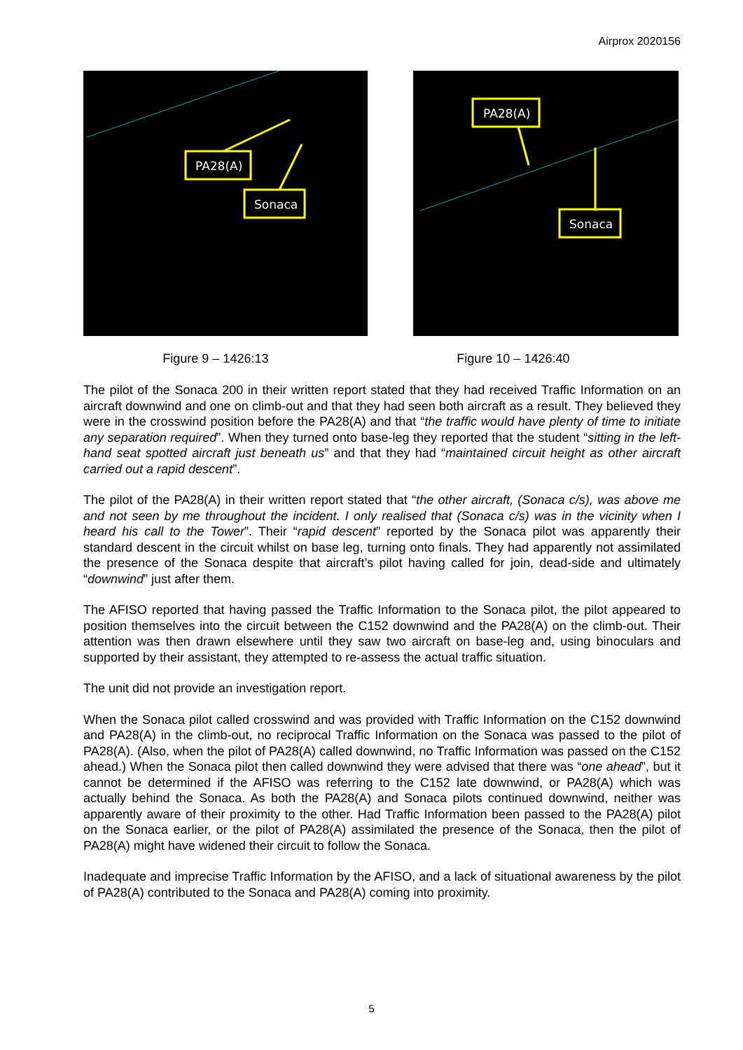Airprox 2020156
PA28(A)
Sonaca
PA28(A)
Sonaca
Figure 9 – 1426:13 Figure 10 – 1426:40
The pilot of the Sonaca 200 in their written report stated that they had received Traffic Information on an aircraft downwind and one on climb-out and that they had seen both aircraft as a result. They believed they were in the crosswind position before the PA28(A) and that “the traffic would have plenty of time to initiate any separation required”. When they turned onto base-leg they reported that the student “sitting in the left-hand seat spotted aircraft just beneath us” and that they had “maintained circuit height as other aircraft carried out a rapid descent”.
The pilot of the PA28(A) in their written report stated that “the other aircraft, (Sonaca c/s), was above me and not seen by me throughout the incident. I only realised that (Sonaca c/s) was in the vicinity when I heard his call to the Tower”. Their “rapid descent” reported by the Sonaca pilot was apparently their standard descent in the circuit whilst on base leg, turning onto finals. They had apparently not assimilated the presence of the Sonaca despite that aircraft’s pilot having called for join, dead-side and ultimately “downwind” just after them.
The AFISO reported that having passed the Traffic Information to the Sonaca pilot, the pilot appeared to position themselves into the circuit between the C152 downwind and the PA28(A) on the climb-out. Their attention was then drawn elsewhere until they saw two aircraft on base-leg and, using binoculars and supported by their assistant, they attempted to re-assess the actual traffic situation.
The unit did not provide an investigation report.
When the Sonaca pilot called crosswind and was provided with Traffic Information on the C152 downwind and PA28(A) in the climb-out, no reciprocal Traffic Information on the Sonaca was passed to the pilot of PA28(A). (Also, when the pilot of PA28(A) called downwind, no Traffic Information was passed on the C152 ahead.) When the Sonaca pilot then called downwind they were advised that there was “one ahead”, but it cannot be determined if the AFISO was referring to the C152 late downwind, or PA28(A) which was actually behind the Sonaca. As both the PA28(A) and Sonaca pilots continued downwind, neither was apparently aware of their proximity to the other. Had Traffic Information been passed to the PA28(A) pilot on the Sonaca earlier, or the pilot of PA28(A) assimilated the presence of the Sonaca, then the pilot of PA28(A) might have widened their circuit to follow the Sonaca.
Inadequate and imprecise Traffic Information by the AFISO, and a lack of situational awareness by the pilot of PA28(A) contributed to the Sonaca and PA28(A) coming into proximity.
5